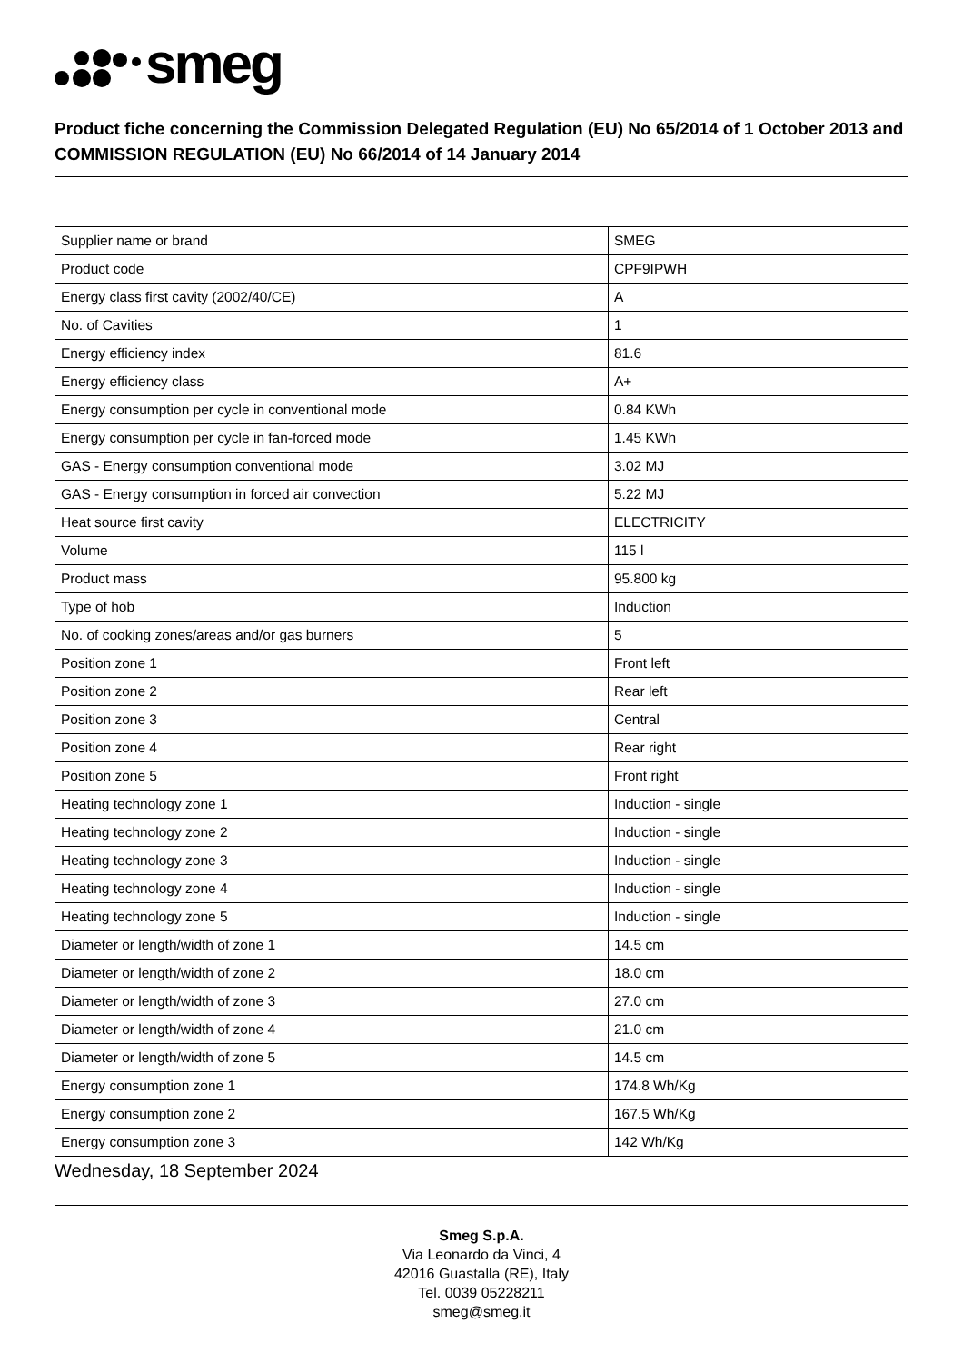smeg
Product fiche concerning the Commission Delegated Regulation (EU) No 65/2014 of 1 October 2013 and COMMISSION REGULATION (EU) No 66/2014 of 14 January 2014
| Supplier name or brand | SMEG |
| Product code | CPF9IPWH |
| Energy class first cavity (2002/40/CE) | A |
| No. of Cavities | 1 |
| Energy efficiency index | 81.6 |
| Energy efficiency class | A+ |
| Energy consumption per cycle in conventional mode | 0.84 KWh |
| Energy consumption per cycle in fan-forced mode | 1.45 KWh |
| GAS - Energy consumption conventional mode | 3.02 MJ |
| GAS - Energy consumption in forced air convection | 5.22 MJ |
| Heat source first cavity | ELECTRICITY |
| Volume | 115 l |
| Product mass | 95.800 kg |
| Type of hob | Induction |
| No. of cooking zones/areas and/or gas burners | 5 |
| Position zone 1 | Front left |
| Position zone 2 | Rear left |
| Position zone 3 | Central |
| Position zone 4 | Rear right |
| Position zone 5 | Front right |
| Heating technology zone 1 | Induction - single |
| Heating technology zone 2 | Induction - single |
| Heating technology zone 3 | Induction - single |
| Heating technology zone 4 | Induction - single |
| Heating technology zone 5 | Induction - single |
| Diameter or length/width of zone 1 | 14.5 cm |
| Diameter or length/width of zone 2 | 18.0 cm |
| Diameter or length/width of zone 3 | 27.0 cm |
| Diameter or length/width of zone 4 | 21.0 cm |
| Diameter or length/width of zone 5 | 14.5 cm |
| Energy consumption zone 1 | 174.8 Wh/Kg |
| Energy consumption zone 2 | 167.5 Wh/Kg |
| Energy consumption zone 3 | 142 Wh/Kg |
Wednesday, 18 September 2024
Smeg S.p.A.
Via Leonardo da Vinci, 4
42016 Guastalla (RE), Italy
Tel. 0039 05228211
smeg@smeg.it